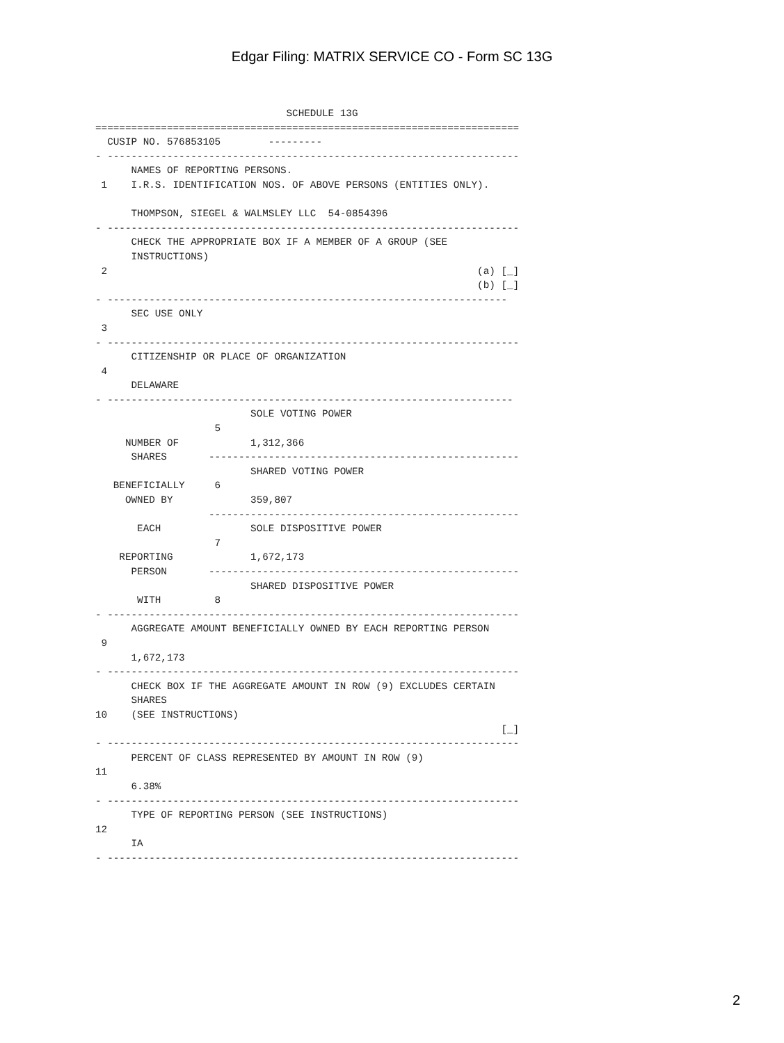Edgar Filing: MATRIX SERVICE CO - Form SC 13G
                                SCHEDULE 13G
=======================================================================
  CUSIP NO. 576853105        ---------
- ---------------------------------------------------------------------
      NAMES OF REPORTING PERSONS.
 1    I.R.S. IDENTIFICATION NOS. OF ABOVE PERSONS (ENTITIES ONLY).

      THOMPSON, SIEGEL & WALMSLEY LLC  54-0854396
- ---------------------------------------------------------------------
      CHECK THE APPROPRIATE BOX IF A MEMBER OF A GROUP (SEE
      INSTRUCTIONS)
 2                                                              (a) [_]
                                                                (b) [_]
- -------------------------------------------------------------------
      SEC USE ONLY
 3
- ---------------------------------------------------------------------
      CITIZENSHIP OR PLACE OF ORGANIZATION
 4
      DELAWARE
- --------------------------------------------------------------------
                          SOLE VOTING POWER
                    5
     NUMBER OF            1,312,366
      SHARES       ----------------------------------------------------
                          SHARED VOTING POWER
   BENEFICIALLY     6
     OWNED BY             359,807
                   ----------------------------------------------------
       EACH               SOLE DISPOSITIVE POWER
                    7
    REPORTING             1,672,173
      PERSON       ----------------------------------------------------
                          SHARED DISPOSITIVE POWER
       WITH         8
- ---------------------------------------------------------------------
      AGGREGATE AMOUNT BENEFICIALLY OWNED BY EACH REPORTING PERSON
 9
      1,672,173
- ---------------------------------------------------------------------
      CHECK BOX IF THE AGGREGATE AMOUNT IN ROW (9) EXCLUDES CERTAIN
      SHARES
10    (SEE INSTRUCTIONS)
                                                                    [_]
- ---------------------------------------------------------------------
      PERCENT OF CLASS REPRESENTED BY AMOUNT IN ROW (9)
11
      6.38%
- ---------------------------------------------------------------------
      TYPE OF REPORTING PERSON (SEE INSTRUCTIONS)
12
      IA
- ---------------------------------------------------------------------
2